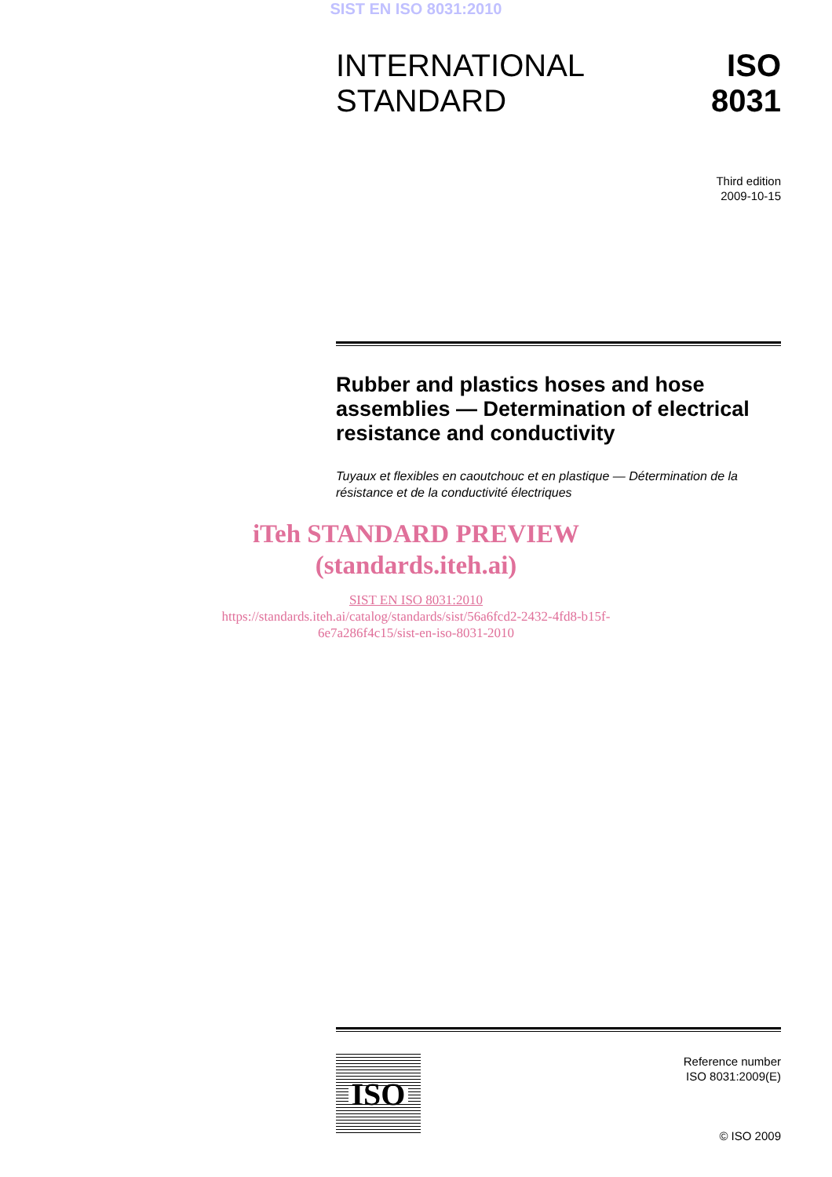SIST EN ISO 8031:2010
INTERNATIONAL
STANDARD
ISO
8031
Third edition
2009-10-15
Rubber and plastics hoses and hose assemblies — Determination of electrical resistance and conductivity
Tuyaux et flexibles en caoutchouc et en plastique — Détermination de la résistance et de la conductivité électriques
iTeh STANDARD PREVIEW
(standards.iteh.ai)
SIST EN ISO 8031:2010
https://standards.iteh.ai/catalog/standards/sist/56a6fcd2-2432-4fd8-b15f-
6e7a286f4c15/sist-en-iso-8031-2010
ISO
Reference number
ISO 8031:2009(E)
© ISO 2009